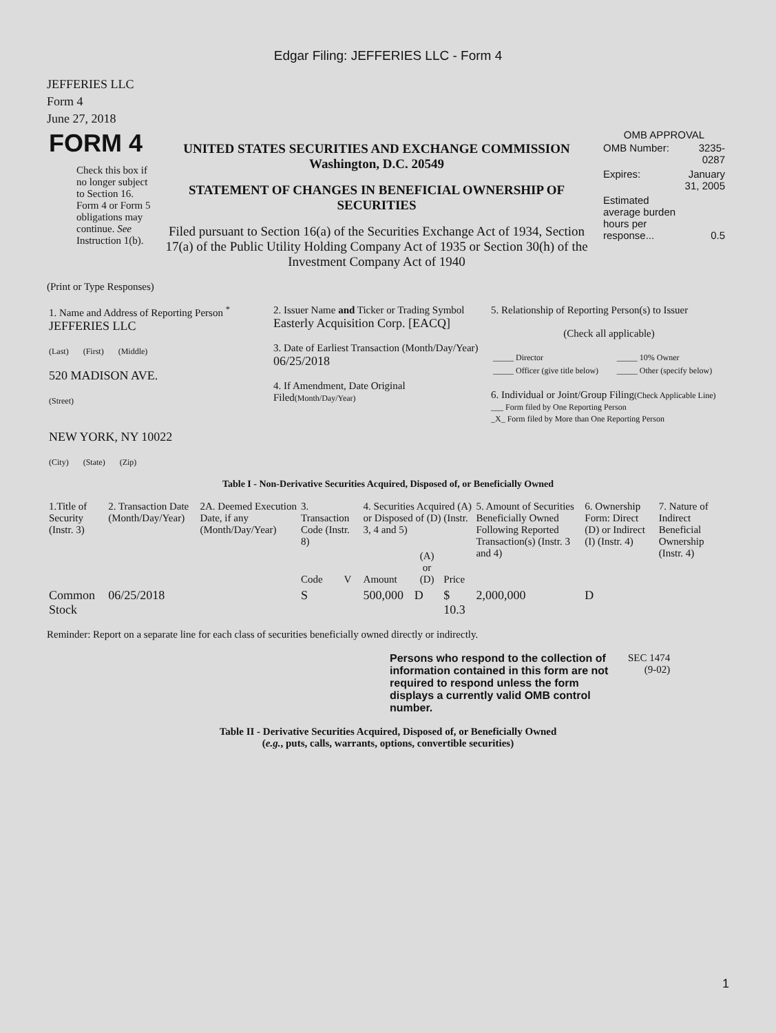Edgar Filing: JEFFERIES LLC - Form 4
JEFFERIES LLC
Form 4
June 27, 2018
| FORM 4 Check this box if no longer subject to Section 16. Form 4 or Form 5 obligations may continue. See Instruction 1(b). | UNITED STATES SECURITIES AND EXCHANGE COMMISSION Washington, D.C. 20549 STATEMENT OF CHANGES IN BENEFICIAL OWNERSHIP OF SECURITIES Filed pursuant to Section 16(a) of the Securities Exchange Act of 1934, Section 17(a) of the Public Utility Holding Company Act of 1935 or Section 30(h) of the Investment Company Act of 1940 | OMB APPROVAL / OMB Number: / 3235-0287 / / Expires: / January 31, 2005 / / Estimated average burden hours per response... / 0.5 / |
(Print or Type Responses)
| 1. Name and Address of Reporting Person <sup>*</sup> JEFFERIES LLC (Last) (First) (Middle) 520 MADISON AVE. (Street) NEW YORK, NY 10022 (City) (State) (Zip) | 2. Issuer Name and Ticker or Trading Symbol Easterly Acquisition Corp. [EACQ] 3. Date of Earliest Transaction (Month/Day/Year) 06/25/2018 4. If Amendment, Date Original Filed (Month/Day/Year) | 5. Relationship of Reporting Person(s) to Issuer (Check all applicable) / _____ Director / _____ 10% Owner / / _____ Officer (give title below) / _____ Other (specify below) / 6. Individual or Joint/Group Filing (Check Applicable Line) ___ Form filed by One Reporting Person _X_ Form filed by More than One Reporting Person |
Table I - Non-Derivative Securities Acquired, Disposed of, or Beneficially Owned
| 1.Title of Security (Instr. 3) | 2. Transaction Date (Month/Day/Year) | 2A. Deemed Execution Date, if any (Month/Day/Year) | 3. Transaction Code (Instr. 8) | | 4. Securities Acquired (A) or Disposed of (D) (Instr. 3, 4 and 5) | | | 5. Amount of Securities Beneficially Owned Following Reported Transaction(s) (Instr. 3 and 4) | 6. Ownership Form: Direct (D) or Indirect (I) (Instr. 4) | 7. Nature of Indirect Beneficial Ownership (Instr. 4) |
| --- | --- | --- | --- | --- | --- | --- | --- | --- | --- | --- |
| | | | Code | V | Amount | (A) or (D) | Price | | | |
| Common Stock | 06/25/2018 | | S | | 500,000 | D | $ 10.3 | 2,000,000 | D | |
Reminder: Report on a separate line for each class of securities beneficially owned directly or indirectly.
| Persons who respond to the collection of information contained in this form are not required to respond unless the form displays a currently valid OMB control number. | SEC 1474 (9-02) |
Table II - Derivative Securities Acquired, Disposed of, or Beneficially Owned
(e.g., puts, calls, warrants, options, convertible securities)
1